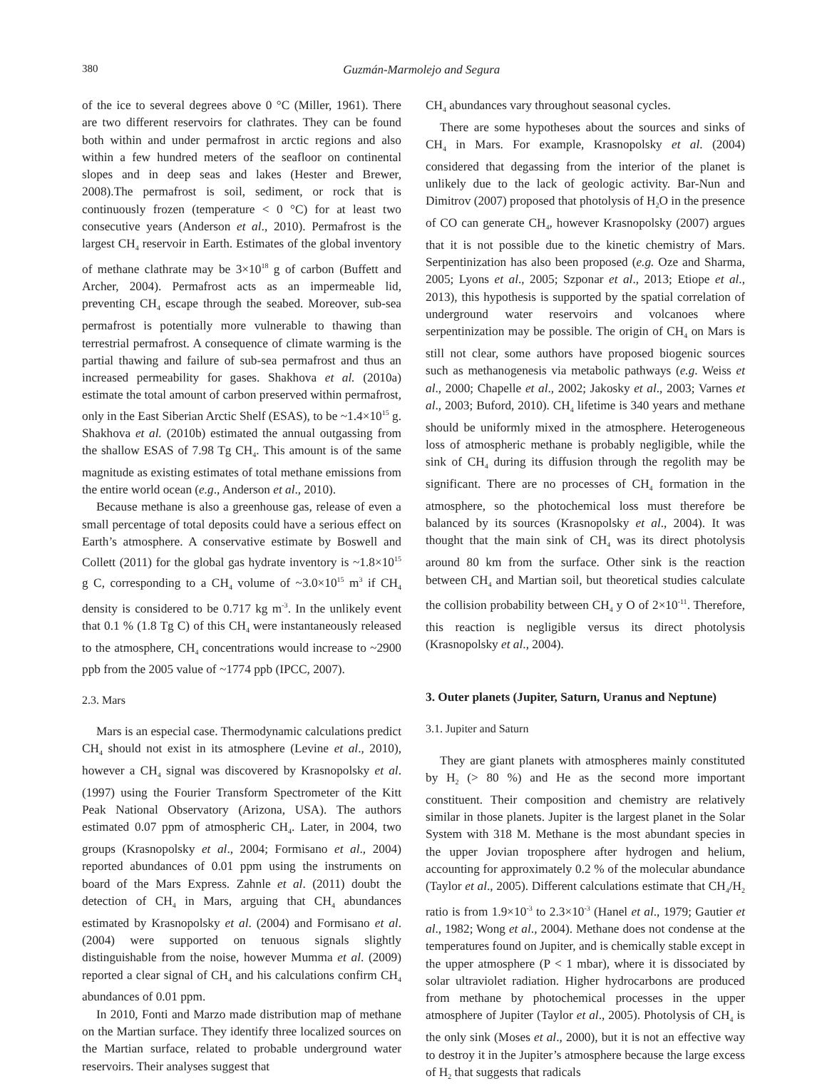380 Guzmán-Marmolejo and Segura
of the ice to several degrees above 0 °C (Miller, 1961). There are two different reservoirs for clathrates. They can be found both within and under permafrost in arctic regions and also within a few hundred meters of the seafloor on continental slopes and in deep seas and lakes (Hester and Brewer, 2008).The permafrost is soil, sediment, or rock that is continuously frozen (temperature < 0 °C) for at least two consecutive years (Anderson et al., 2010). Permafrost is the largest CH<sub>4</sub> reservoir in Earth. Estimates of the global inventory of methane clathrate may be 3×10<sup>18</sup> g of carbon (Buffett and Archer, 2004). Permafrost acts as an impermeable lid, preventing CH<sub>4</sub> escape through the seabed. Moreover, sub-sea permafrost is potentially more vulnerable to thawing than terrestrial permafrost. A consequence of climate warming is the partial thawing and failure of sub-sea permafrost and thus an increased permeability for gases. Shakhova et al. (2010a) estimate the total amount of carbon preserved within permafrost, only in the East Siberian Arctic Shelf (ESAS), to be ~1.4×10<sup>15</sup> g. Shakhova et al. (2010b) estimated the annual outgassing from the shallow ESAS of 7.98 Tg CH<sub>4</sub>. This amount is of the same magnitude as existing estimates of total methane emissions from the entire world ocean (e.g., Anderson et al., 2010).
Because methane is also a greenhouse gas, release of even a small percentage of total deposits could have a serious effect on Earth’s atmosphere. A conservative estimate by Boswell and Collett (2011) for the global gas hydrate inventory is ~1.8×10<sup>15</sup> g C, corresponding to a CH<sub>4</sub> volume of ~3.0×10<sup>15</sup> m<sup>3</sup> if CH<sub>4</sub> density is considered to be 0.717 kg m<sup>-3</sup>. In the unlikely event that 0.1 % (1.8 Tg C) of this CH<sub>4</sub> were instantaneously released to the atmosphere, CH<sub>4</sub> concentrations would increase to ~2900 ppb from the 2005 value of ~1774 ppb (IPCC, 2007).
2.3. Mars
Mars is an especial case. Thermodynamic calculations predict CH<sub>4</sub> should not exist in its atmosphere (Levine et al., 2010), however a CH<sub>4</sub> signal was discovered by Krasnopolsky et al. (1997) using the Fourier Transform Spectrometer of the Kitt Peak National Observatory (Arizona, USA). The authors estimated 0.07 ppm of atmospheric CH<sub>4</sub>. Later, in 2004, two groups (Krasnopolsky et al., 2004; Formisano et al., 2004) reported abundances of 0.01 ppm using the instruments on board of the Mars Express. Zahnle et al. (2011) doubt the detection of CH<sub>4</sub> in Mars, arguing that CH<sub>4</sub> abundances estimated by Krasnopolsky et al. (2004) and Formisano et al. (2004) were supported on tenuous signals slightly distinguishable from the noise, however Mumma et al. (2009) reported a clear signal of CH<sub>4</sub> and his calculations confirm CH<sub>4</sub> abundances of 0.01 ppm.
In 2010, Fonti and Marzo made distribution map of methane on the Martian surface. They identify three localized sources on the Martian surface, related to probable underground water reservoirs. Their analyses suggest that
CH<sub>4</sub> abundances vary throughout seasonal cycles.
There are some hypotheses about the sources and sinks of CH<sub>4</sub> in Mars. For example, Krasnopolsky et al. (2004) considered that degassing from the interior of the planet is unlikely due to the lack of geologic activity. Bar-Nun and Dimitrov (2007) proposed that photolysis of H<sub>2</sub>O in the presence of CO can generate CH<sub>4</sub>, however Krasnopolsky (2007) argues that it is not possible due to the kinetic chemistry of Mars. Serpentinization has also been proposed (e.g. Oze and Sharma, 2005; Lyons et al., 2005; Szponar et al., 2013; Etiope et al., 2013), this hypothesis is supported by the spatial correlation of underground water reservoirs and volcanoes where serpentinization may be possible. The origin of CH<sub>4</sub> on Mars is still not clear, some authors have proposed biogenic sources such as methanogenesis via metabolic pathways (e.g. Weiss et al., 2000; Chapelle et al., 2002; Jakosky et al., 2003; Varnes et al., 2003; Buford, 2010). CH<sub>4</sub> lifetime is 340 years and methane should be uniformly mixed in the atmosphere. Heterogeneous loss of atmospheric methane is probably negligible, while the sink of CH<sub>4</sub> during its diffusion through the regolith may be significant. There are no processes of CH<sub>4</sub> formation in the atmosphere, so the photochemical loss must therefore be balanced by its sources (Krasnopolsky et al., 2004). It was thought that the main sink of CH<sub>4</sub> was its direct photolysis around 80 km from the surface. Other sink is the reaction between CH<sub>4</sub> and Martian soil, but theoretical studies calculate the collision probability between CH<sub>4</sub> y O of 2×10<sup>-11</sup>. Therefore, this reaction is negligible versus its direct photolysis (Krasnopolsky et al., 2004).
3. Outer planets (Jupiter, Saturn, Uranus and Neptune)
3.1. Jupiter and Saturn
They are giant planets with atmospheres mainly constituted by H<sub>2</sub> (> 80 %) and He as the second more important constituent. Their composition and chemistry are relatively similar in those planets. Jupiter is the largest planet in the Solar System with 318 M. Methane is the most abundant species in the upper Jovian troposphere after hydrogen and helium, accounting for approximately 0.2 % of the molecular abundance (Taylor et al., 2005). Different calculations estimate that CH<sub>4</sub>/H<sub>2</sub> ratio is from 1.9×10<sup>-3</sup> to 2.3×10<sup>-3</sup> (Hanel et al., 1979; Gautier et al., 1982; Wong et al., 2004). Methane does not condense at the temperatures found on Jupiter, and is chemically stable except in the upper atmosphere (P < 1 mbar), where it is dissociated by solar ultraviolet radiation. Higher hydrocarbons are produced from methane by photochemical processes in the upper atmosphere of Jupiter (Taylor et al., 2005). Photolysis of CH<sub>4</sub> is the only sink (Moses et al., 2000), but it is not an effective way to destroy it in the Jupiter’s atmosphere because the large excess of H<sub>2</sub> that suggests that radicals